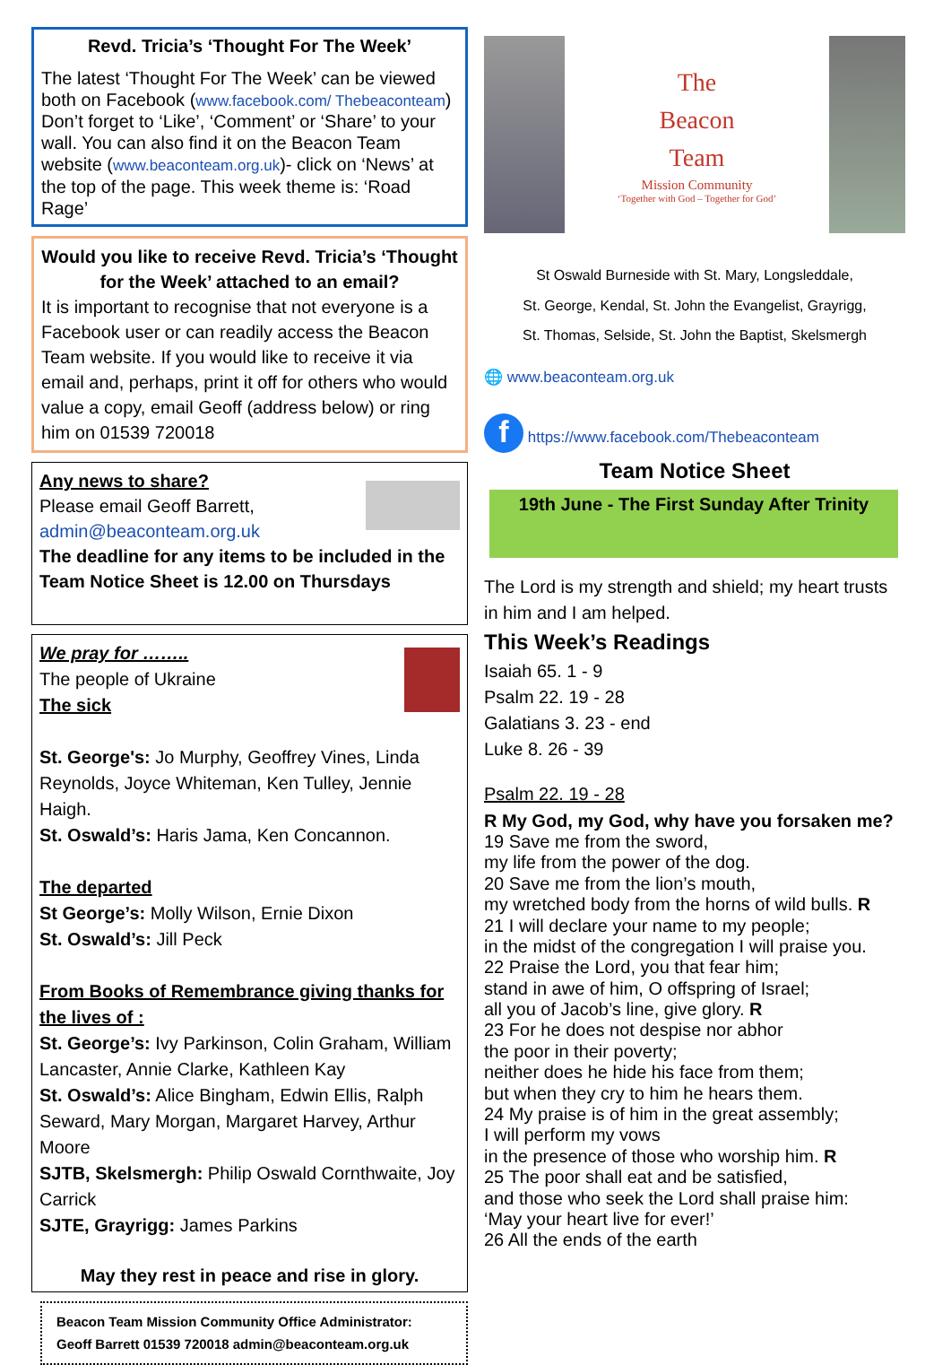Revd. Tricia’s ‘Thought For The Week’
The latest ‘Thought For The Week’ can be viewed both on Facebook (www.facebook.com/ Thebeaconteam) Don’t forget to ‘Like’, ‘Comment’ or ‘Share’ to your wall. You can also find it on the Beacon Team website (www.beaconteam.org.uk)- click on ‘News’ at the top of the page. This week theme is: ‘Road Rage’
Would you like to receive Revd. Tricia’s ‘Thought for the Week’ attached to an email?
It is important to recognise that not everyone is a Facebook user or can readily access the Beacon Team website. If you would like to receive it via email and, perhaps, print it off for others who would value a copy, email Geoff (address below) or ring him on 01539 720018
Any news to share?
Please email Geoff Barrett,
admin@beaconteam.org.uk
The deadline for any items to be included in the Team Notice Sheet is 12.00 on Thursdays
We pray for ……..
The people of Ukraine
The sick
St. George's: Jo Murphy, Geoffrey Vines, Linda Reynolds, Joyce Whiteman, Ken Tulley, Jennie Haigh.
St. Oswald’s: Haris Jama, Ken Concannon.
The departed
St George’s: Molly Wilson, Ernie Dixon
St. Oswald’s: Jill Peck
From Books of Remembrance giving thanks for the lives of :
St. George’s: Ivy Parkinson, Colin Graham, William Lancaster, Annie Clarke, Kathleen Kay
St. Oswald’s: Alice Bingham, Edwin Ellis, Ralph Seward, Mary Morgan, Margaret Harvey, Arthur Moore
SJTB, Skelsmergh: Philip Oswald Cornthwaite, Joy Carrick
SJTE, Grayrigg: James Parkins
May they rest in peace and rise in glory.
Beacon Team Mission Community Office Administrator:
Geoff Barrett 01539 720018 admin@beaconteam.org.uk
The
Beacon
Team
Mission Community
‘Together with God – Together for God’
St Oswald Burneside with St. Mary, Longsleddale,
St. George, Kendal, St. John the Evangelist, Grayrigg,
St. Thomas, Selside, St. John the Baptist, Skelsmergh
🌐 www.beaconteam.org.uk
f https://www.facebook.com/Thebeaconteam
Team Notice Sheet
19th June - The First Sunday After Trinity
The Lord is my strength and shield; my heart trusts in him and I am helped.
This Week’s Readings
Isaiah 65. 1 - 9
Psalm 22. 19 - 28
Galatians 3. 23 - end
Luke 8. 26 - 39
Psalm 22. 19 - 28
R My God, my God, why have you forsaken me?
19 Save me from the sword,
my life from the power of the dog.
20 Save me from the lion’s mouth,
my wretched body from the horns of wild bulls. R
21 I will declare your name to my people;
in the midst of the congregation I will praise you.
22 Praise the Lord, you that fear him;
stand in awe of him, O offspring of Israel;
all you of Jacob’s line, give glory. R
23 For he does not despise nor abhor
the poor in their poverty;
neither does he hide his face from them;
but when they cry to him he hears them.
24 My praise is of him in the great assembly;
I will perform my vows
in the presence of those who worship him. R
25 The poor shall eat and be satisfied,
and those who seek the Lord shall praise him:
‘May your heart live for ever!’
26 All the ends of the earth